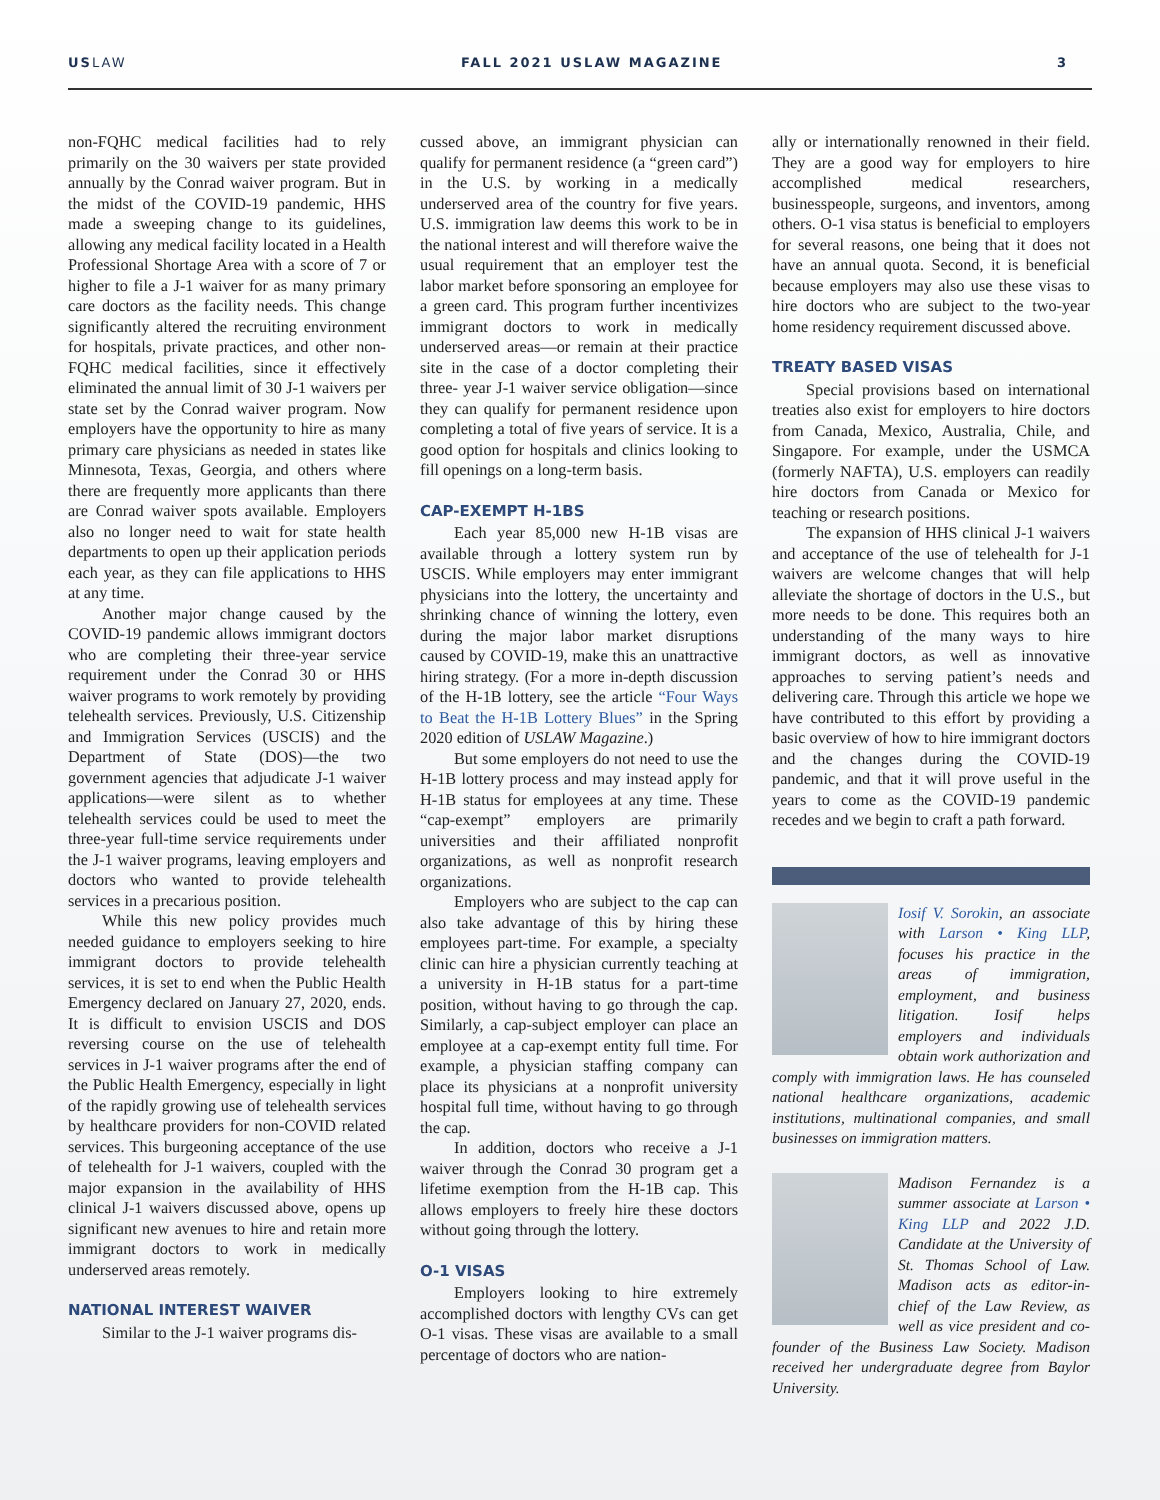USLAW FALL 2021 USLAW MAGAZINE 3
non-FQHC medical facilities had to rely primarily on the 30 waivers per state provided annually by the Conrad waiver program. But in the midst of the COVID-19 pandemic, HHS made a sweeping change to its guidelines, allowing any medical facility located in a Health Professional Shortage Area with a score of 7 or higher to file a J-1 waiver for as many primary care doctors as the facility needs. This change significantly altered the recruiting environment for hospitals, private practices, and other non-FQHC medical facilities, since it effectively eliminated the annual limit of 30 J-1 waivers per state set by the Conrad waiver program. Now employers have the opportunity to hire as many primary care physicians as needed in states like Minnesota, Texas, Georgia, and others where there are frequently more applicants than there are Conrad waiver spots available. Employers also no longer need to wait for state health departments to open up their application periods each year, as they can file applications to HHS at any time.
Another major change caused by the COVID-19 pandemic allows immigrant doctors who are completing their three-year service requirement under the Conrad 30 or HHS waiver programs to work remotely by providing telehealth services. Previously, U.S. Citizenship and Immigration Services (USCIS) and the Department of State (DOS)—the two government agencies that adjudicate J-1 waiver applications—were silent as to whether telehealth services could be used to meet the three-year full-time service requirements under the J-1 waiver programs, leaving employers and doctors who wanted to provide telehealth services in a precarious position.
While this new policy provides much needed guidance to employers seeking to hire immigrant doctors to provide telehealth services, it is set to end when the Public Health Emergency declared on January 27, 2020, ends. It is difficult to envision USCIS and DOS reversing course on the use of telehealth services in J-1 waiver programs after the end of the Public Health Emergency, especially in light of the rapidly growing use of telehealth services by healthcare providers for non-COVID related services. This burgeoning acceptance of the use of telehealth for J-1 waivers, coupled with the major expansion in the availability of HHS clinical J-1 waivers discussed above, opens up significant new avenues to hire and retain more immigrant doctors to work in medically underserved areas remotely.
NATIONAL INTEREST WAIVER
Similar to the J-1 waiver programs dis-
cussed above, an immigrant physician can qualify for permanent residence (a “green card”) in the U.S. by working in a medically underserved area of the country for five years. U.S. immigration law deems this work to be in the national interest and will therefore waive the usual requirement that an employer test the labor market before sponsoring an employee for a green card. This program further incentivizes immigrant doctors to work in medically underserved areas—or remain at their practice site in the case of a doctor completing their three- year J-1 waiver service obligation—since they can qualify for permanent residence upon completing a total of five years of service. It is a good option for hospitals and clinics looking to fill openings on a long-term basis.
CAP-EXEMPT H-1BS
Each year 85,000 new H-1B visas are available through a lottery system run by USCIS. While employers may enter immigrant physicians into the lottery, the uncertainty and shrinking chance of winning the lottery, even during the major labor market disruptions caused by COVID-19, make this an unattractive hiring strategy. (For a more in-depth discussion of the H-1B lottery, see the article “Four Ways to Beat the H-1B Lottery Blues” in the Spring 2020 edition of USLAW Magazine.)
But some employers do not need to use the H-1B lottery process and may instead apply for H-1B status for employees at any time. These “cap-exempt” employers are primarily universities and their affiliated nonprofit organizations, as well as nonprofit research organizations.
Employers who are subject to the cap can also take advantage of this by hiring these employees part-time. For example, a specialty clinic can hire a physician currently teaching at a university in H-1B status for a part-time position, without having to go through the cap. Similarly, a cap-subject employer can place an employee at a cap-exempt entity full time. For example, a physician staffing company can place its physicians at a nonprofit university hospital full time, without having to go through the cap.
In addition, doctors who receive a J-1 waiver through the Conrad 30 program get a lifetime exemption from the H-1B cap. This allows employers to freely hire these doctors without going through the lottery.
O-1 VISAS
Employers looking to hire extremely accomplished doctors with lengthy CVs can get O-1 visas. These visas are available to a small percentage of doctors who are nation-
ally or internationally renowned in their field. They are a good way for employers to hire accomplished medical researchers, businesspeople, surgeons, and inventors, among others. O-1 visa status is beneficial to employers for several reasons, one being that it does not have an annual quota. Second, it is beneficial because employers may also use these visas to hire doctors who are subject to the two-year home residency requirement discussed above.
TREATY BASED VISAS
Special provisions based on international treaties also exist for employers to hire doctors from Canada, Mexico, Australia, Chile, and Singapore. For example, under the USMCA (formerly NAFTA), U.S. employers can readily hire doctors from Canada or Mexico for teaching or research positions.
The expansion of HHS clinical J-1 waivers and acceptance of the use of telehealth for J-1 waivers are welcome changes that will help alleviate the shortage of doctors in the U.S., but more needs to be done. This requires both an understanding of the many ways to hire immigrant doctors, as well as innovative approaches to serving patient’s needs and delivering care. Through this article we hope we have contributed to this effort by providing a basic overview of how to hire immigrant doctors and the changes during the COVID-19 pandemic, and that it will prove useful in the years to come as the COVID-19 pandemic recedes and we begin to craft a path forward.
Iosif V. Sorokin, an associate with Larson • King LLP, focuses his practice in the areas of immigration, employment, and business litigation. Iosif helps employers and individuals obtain work authorization and comply with immigration laws. He has counseled national healthcare organizations, academic institutions, multinational companies, and small businesses on immigration matters.
Madison Fernandez is a summer associate at Larson • King LLP and 2022 J.D. Candidate at the University of St. Thomas School of Law. Madison acts as editor-in-chief of the Law Review, as well as vice president and co-founder of the Business Law Society. Madison received her undergraduate degree from Baylor University.